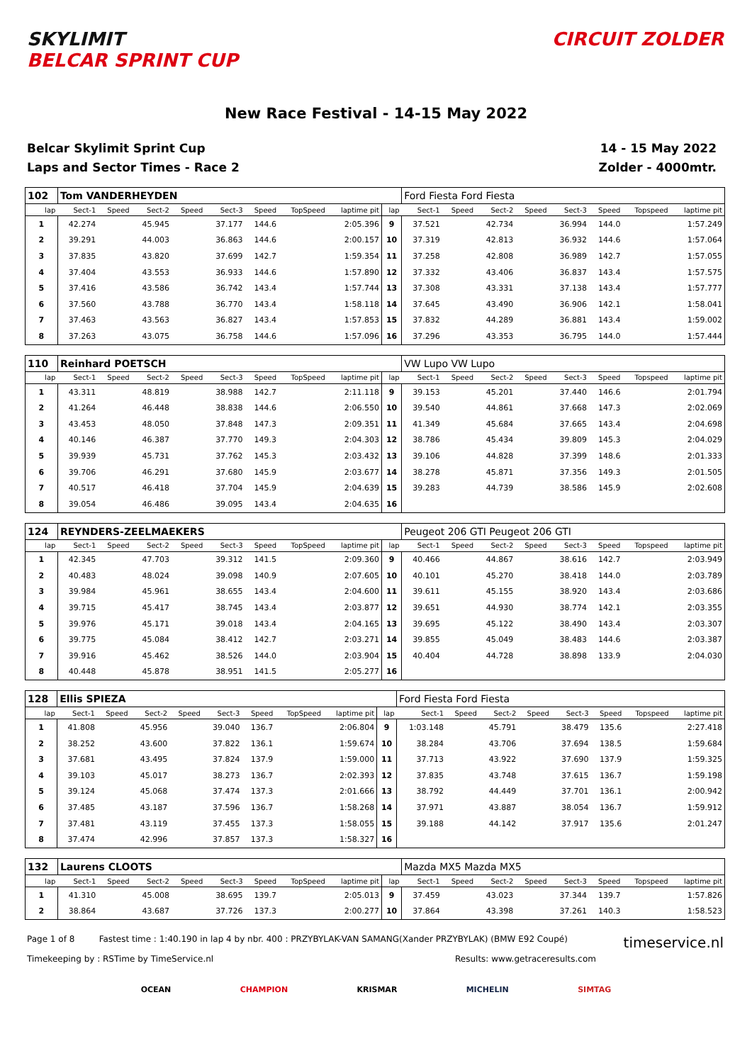SKYLIMIT
BELCAR SPRINT CUP
CIRCUIT ZOLDER
New Race Festival - 14-15 May 2022
Belcar Skylimit Sprint Cup
Laps and Sector Times - Race 2
14 - 15 May 2022
Zolder - 4000mtr.
| 102 | Tom VANDERHEYDEN | | | | | | | | | Ford Fiesta Ford Fiesta | | | | | | | |
| lap | Sect-1 | Speed | Sect-2 | Speed | Sect-3 | Speed | TopSpeed | laptime pit | lap | Sect-1 | Speed | Sect-2 | Speed | Sect-3 | Speed | Topspeed | laptime pit |
| 1 | 42.274 | | 45.945 | | 37.177 | 144.6 | | 2:05.396 | 9 | 37.521 | | 42.734 | | 36.994 | 144.0 | | 1:57.249 |
| 2 | 39.291 | | 44.003 | | 36.863 | 144.6 | | 2:00.157 | 10 | 37.319 | | 42.813 | | 36.932 | 144.6 | | 1:57.064 |
| 3 | 37.835 | | 43.820 | | 37.699 | 142.7 | | 1:59.354 | 11 | 37.258 | | 42.808 | | 36.989 | 142.7 | | 1:57.055 |
| 4 | 37.404 | | 43.553 | | 36.933 | 144.6 | | 1:57.890 | 12 | 37.332 | | 43.406 | | 36.837 | 143.4 | | 1:57.575 |
| 5 | 37.416 | | 43.586 | | 36.742 | 143.4 | | 1:57.744 | 13 | 37.308 | | 43.331 | | 37.138 | 143.4 | | 1:57.777 |
| 6 | 37.560 | | 43.788 | | 36.770 | 143.4 | | 1:58.118 | 14 | 37.645 | | 43.490 | | 36.906 | 142.1 | | 1:58.041 |
| 7 | 37.463 | | 43.563 | | 36.827 | 143.4 | | 1:57.853 | 15 | 37.832 | | 44.289 | | 36.881 | 143.4 | | 1:59.002 |
| 8 | 37.263 | | 43.075 | | 36.758 | 144.6 | | 1:57.096 | 16 | 37.296 | | 43.353 | | 36.795 | 144.0 | | 1:57.444 |
| 110 | Reinhard POETSCH | | | | | | | | | VW Lupo VW Lupo | | | | | | | |
| lap | Sect-1 | Speed | Sect-2 | Speed | Sect-3 | Speed | TopSpeed | laptime pit | lap | Sect-1 | Speed | Sect-2 | Speed | Sect-3 | Speed | Topspeed | laptime pit |
| 1 | 43.311 | | 48.819 | | 38.988 | 142.7 | | 2:11.118 | 9 | 39.153 | | 45.201 | | 37.440 | 146.6 | | 2:01.794 |
| 2 | 41.264 | | 46.448 | | 38.838 | 144.6 | | 2:06.550 | 10 | 39.540 | | 44.861 | | 37.668 | 147.3 | | 2:02.069 |
| 3 | 43.453 | | 48.050 | | 37.848 | 147.3 | | 2:09.351 | 11 | 41.349 | | 45.684 | | 37.665 | 143.4 | | 2:04.698 |
| 4 | 40.146 | | 46.387 | | 37.770 | 149.3 | | 2:04.303 | 12 | 38.786 | | 45.434 | | 39.809 | 145.3 | | 2:04.029 |
| 5 | 39.939 | | 45.731 | | 37.762 | 145.3 | | 2:03.432 | 13 | 39.106 | | 44.828 | | 37.399 | 148.6 | | 2:01.333 |
| 6 | 39.706 | | 46.291 | | 37.680 | 145.9 | | 2:03.677 | 14 | 38.278 | | 45.871 | | 37.356 | 149.3 | | 2:01.505 |
| 7 | 40.517 | | 46.418 | | 37.704 | 145.9 | | 2:04.639 | 15 | 39.283 | | 44.739 | | 38.586 | 145.9 | | 2:02.608 |
| 8 | 39.054 | | 46.486 | | 39.095 | 143.4 | | 2:04.635 | 16 | | | | | | | | |
| 124 | REYNDERS-ZEELMAEKERS | | | | | | | | | Peugeot 206 GTI Peugeot 206 GTI | | | | | | | |
| lap | Sect-1 | Speed | Sect-2 | Speed | Sect-3 | Speed | TopSpeed | laptime pit | lap | Sect-1 | Speed | Sect-2 | Speed | Sect-3 | Speed | Topspeed | laptime pit |
| 1 | 42.345 | | 47.703 | | 39.312 | 141.5 | | 2:09.360 | 9 | 40.466 | | 44.867 | | 38.616 | 142.7 | | 2:03.949 |
| 2 | 40.483 | | 48.024 | | 39.098 | 140.9 | | 2:07.605 | 10 | 40.101 | | 45.270 | | 38.418 | 144.0 | | 2:03.789 |
| 3 | 39.984 | | 45.961 | | 38.655 | 143.4 | | 2:04.600 | 11 | 39.611 | | 45.155 | | 38.920 | 143.4 | | 2:03.686 |
| 4 | 39.715 | | 45.417 | | 38.745 | 143.4 | | 2:03.877 | 12 | 39.651 | | 44.930 | | 38.774 | 142.1 | | 2:03.355 |
| 5 | 39.976 | | 45.171 | | 39.018 | 143.4 | | 2:04.165 | 13 | 39.695 | | 45.122 | | 38.490 | 143.4 | | 2:03.307 |
| 6 | 39.775 | | 45.084 | | 38.412 | 142.7 | | 2:03.271 | 14 | 39.855 | | 45.049 | | 38.483 | 144.6 | | 2:03.387 |
| 7 | 39.916 | | 45.462 | | 38.526 | 144.0 | | 2:03.904 | 15 | 40.404 | | 44.728 | | 38.898 | 133.9 | | 2:04.030 |
| 8 | 40.448 | | 45.878 | | 38.951 | 141.5 | | 2:05.277 | 16 | | | | | | | | |
| 128 | Ellis SPIEZA | | | | | | | | | Ford Fiesta Ford Fiesta | | | | | | | |
| lap | Sect-1 | Speed | Sect-2 | Speed | Sect-3 | Speed | TopSpeed | laptime pit | lap | Sect-1 | Speed | Sect-2 | Speed | Sect-3 | Speed | Topspeed | laptime pit |
| 1 | 41.808 | | 45.956 | | 39.040 | 136.7 | | 2:06.804 | 9 | 1:03.148 | | 45.791 | | 38.479 | 135.6 | | 2:27.418 |
| 2 | 38.252 | | 43.600 | | 37.822 | 136.1 | | 1:59.674 | 10 | 38.284 | | 43.706 | | 37.694 | 138.5 | | 1:59.684 |
| 3 | 37.681 | | 43.495 | | 37.824 | 137.9 | | 1:59.000 | 11 | 37.713 | | 43.922 | | 37.690 | 137.9 | | 1:59.325 |
| 4 | 39.103 | | 45.017 | | 38.273 | 136.7 | | 2:02.393 | 12 | 37.835 | | 43.748 | | 37.615 | 136.7 | | 1:59.198 |
| 5 | 39.124 | | 45.068 | | 37.474 | 137.3 | | 2:01.666 | 13 | 38.792 | | 44.449 | | 37.701 | 136.1 | | 2:00.942 |
| 6 | 37.485 | | 43.187 | | 37.596 | 136.7 | | 1:58.268 | 14 | 37.971 | | 43.887 | | 38.054 | 136.7 | | 1:59.912 |
| 7 | 37.481 | | 43.119 | | 37.455 | 137.3 | | 1:58.055 | 15 | 39.188 | | 44.142 | | 37.917 | 135.6 | | 2:01.247 |
| 8 | 37.474 | | 42.996 | | 37.857 | 137.3 | | 1:58.327 | 16 | | | | | | | | |
| 132 | Laurens CLOOTS | | | | | | | | | Mazda MX5 Mazda MX5 | | | | | | | |
| lap | Sect-1 | Speed | Sect-2 | Speed | Sect-3 | Speed | TopSpeed | laptime pit | lap | Sect-1 | Speed | Sect-2 | Speed | Sect-3 | Speed | Topspeed | laptime pit |
| 1 | 41.310 | | 45.008 | | 38.695 | 139.7 | | 2:05.013 | 9 | 37.459 | | 43.023 | | 37.344 | 139.7 | | 1:57.826 |
| 2 | 38.864 | | 43.687 | | 37.726 | 137.3 | | 2:00.277 | 10 | 37.864 | | 43.398 | | 37.261 | 140.3 | | 1:58.523 |
Page 1 of 8 Fastest time : 1:40.190 in lap 4 by nbr. 400 : PRZYBYLAK-VAN SAMANG(Xander PRZYBYLAK) (BMW E92 Coupé)
timeservice.nl
Timekeeping by : RSTime by TimeService.nl
Results: www.getraceresults.com
OCEAN CHAMPION KRISMAR MICHELIN SIMTAG